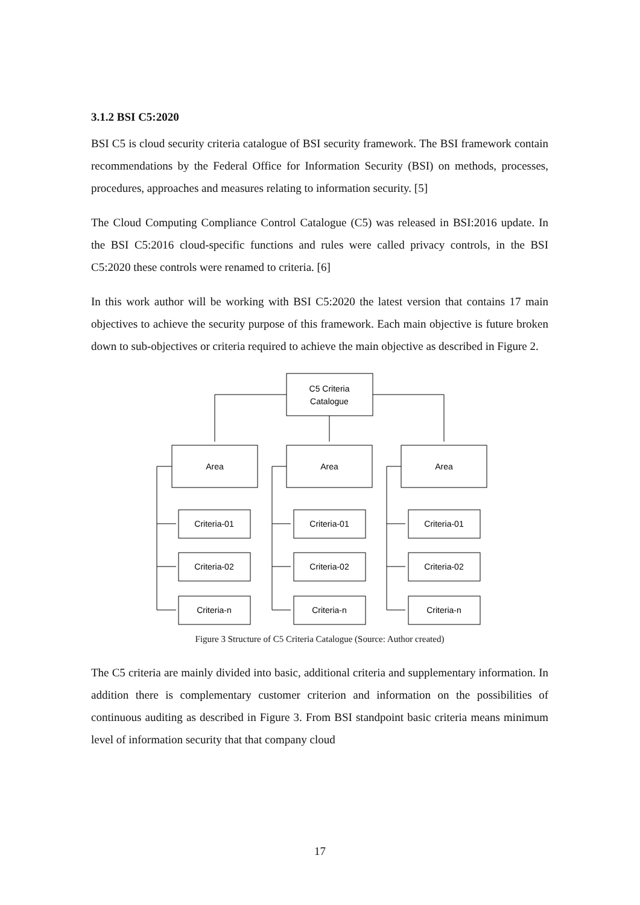3.1.2 BSI C5:2020
BSI C5 is cloud security criteria catalogue of BSI security framework. The BSI framework contain recommendations by the Federal Office for Information Security (BSI) on methods, processes, procedures, approaches and measures relating to information security. [5]
The Cloud Computing Compliance Control Catalogue (C5) was released in BSI:2016 update. In the BSI C5:2016 cloud-specific functions and rules were called privacy controls, in the BSI C5:2020 these controls were renamed to criteria. [6]
In this work author will be working with BSI C5:2020 the latest version that contains 17 main objectives to achieve the security purpose of this framework. Each main objective is future broken down to sub-objectives or criteria required to achieve the main objective as described in Figure 2.
C5 Criteria
Catalogue
Area
Area
Area
Criteria-01
Criteria-02
Criteria-n
Criteria-01
Criteria-02
Criteria-n
Criteria-01
Criteria-02
Criteria-n
Figure 3 Structure of C5 Criteria Catalogue (Source: Author created)
The C5 criteria are mainly divided into basic, additional criteria and supplementary information. In addition there is complementary customer criterion and information on the possibilities of continuous auditing as described in Figure 3. From BSI standpoint basic criteria means minimum level of information security that that company cloud
17